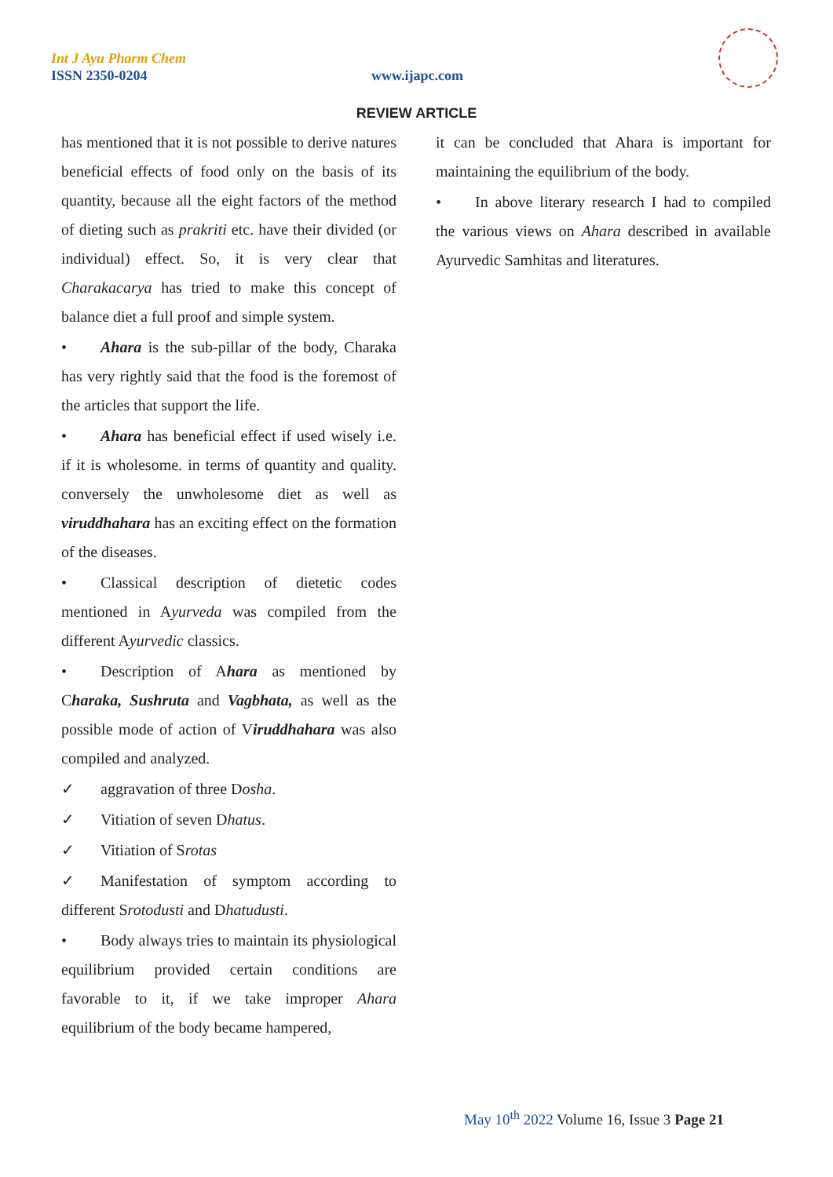Int J Ayu Pharm Chem
ISSN 2350-0204 www.ijapc.com
REVIEW ARTICLE
has mentioned that it is not possible to derive natures beneficial effects of food only on the basis of its quantity, because all the eight factors of the method of dieting such as prakriti etc. have their divided (or individual) effect. So, it is very clear that Charakacarya has tried to make this concept of balance diet a full proof and simple system.
• Ahara is the sub-pillar of the body, Charaka has very rightly said that the food is the foremost of the articles that support the life.
• Ahara has beneficial effect if used wisely i.e. if it is wholesome. in terms of quantity and quality. conversely the unwholesome diet as well as viruddhahara has an exciting effect on the formation of the diseases.
• Classical description of dietetic codes mentioned in Ayurveda was compiled from the different Ayurvedic classics.
• Description of Ahara as mentioned by Charaka, Sushruta and Vagbhata, as well as the possible mode of action of Viruddhahara was also compiled and analyzed.
✓ aggravation of three Dosha.
✓ Vitiation of seven Dhatus.
✓ Vitiation of Srotas
✓ Manifestation of symptom according to different Srotodusti and Dhatudusti.
• Body always tries to maintain its physiological equilibrium provided certain conditions are favorable to it, if we take improper Ahara equilibrium of the body became hampered,
it can be concluded that Ahara is important for maintaining the equilibrium of the body.
• In above literary research I had to compiled the various views on Ahara described in available Ayurvedic Samhitas and literatures.
May 10<sup>th</sup> 2022 Volume 16, Issue 3 Page 21